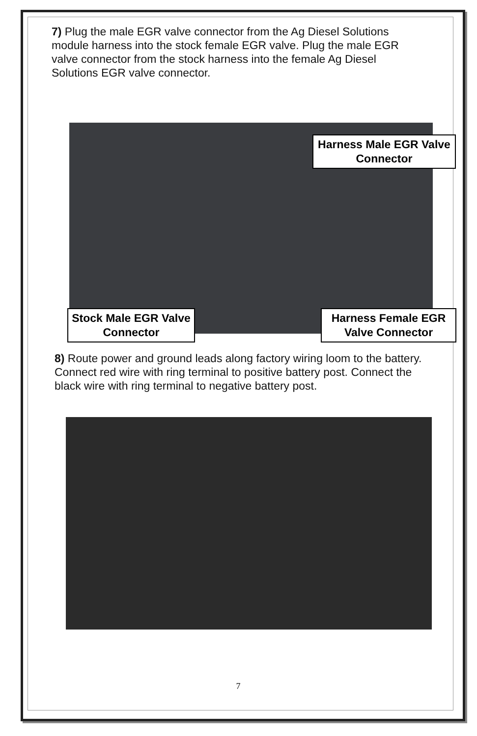7) Plug the male EGR valve connector from the Ag Diesel Solutions module harness into the stock female EGR valve. Plug the male EGR valve connector from the stock harness into the female Ag Diesel Solutions EGR valve connector.
Harness Male EGR Valve Connector
Stock Male EGR Valve Connector
Harness Female EGR Valve Connector
8) Route power and ground leads along factory wiring loom to the battery. Connect red wire with ring terminal to positive battery post. Connect the black wire with ring terminal to negative battery post.
7